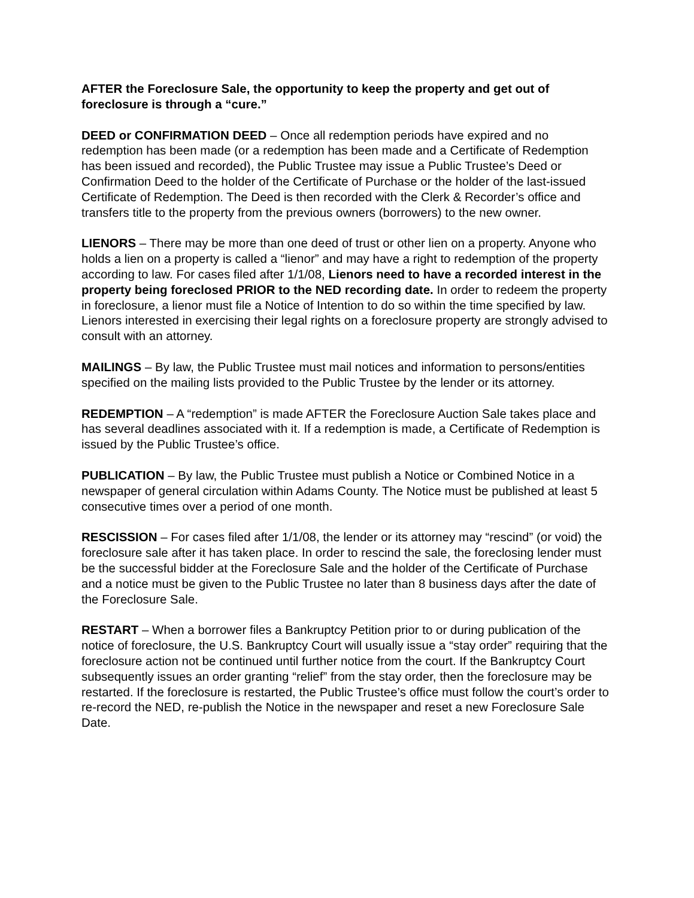AFTER the Foreclosure Sale, the opportunity to keep the property and get out of foreclosure is through a “cure.”
DEED or CONFIRMATION DEED – Once all redemption periods have expired and no redemption has been made (or a redemption has been made and a Certificate of Redemption has been issued and recorded), the Public Trustee may issue a Public Trustee’s Deed or Confirmation Deed to the holder of the Certificate of Purchase or the holder of the last-issued Certificate of Redemption. The Deed is then recorded with the Clerk & Recorder’s office and transfers title to the property from the previous owners (borrowers) to the new owner.
LIENORS – There may be more than one deed of trust or other lien on a property. Anyone who holds a lien on a property is called a “lienor” and may have a right to redemption of the property according to law. For cases filed after 1/1/08, Lienors need to have a recorded interest in the property being foreclosed PRIOR to the NED recording date. In order to redeem the property in foreclosure, a lienor must file a Notice of Intention to do so within the time specified by law. Lienors interested in exercising their legal rights on a foreclosure property are strongly advised to consult with an attorney.
MAILINGS – By law, the Public Trustee must mail notices and information to persons/entities specified on the mailing lists provided to the Public Trustee by the lender or its attorney.
REDEMPTION – A “redemption” is made AFTER the Foreclosure Auction Sale takes place and has several deadlines associated with it. If a redemption is made, a Certificate of Redemption is issued by the Public Trustee’s office.
PUBLICATION – By law, the Public Trustee must publish a Notice or Combined Notice in a newspaper of general circulation within Adams County. The Notice must be published at least 5 consecutive times over a period of one month.
RESCISSION – For cases filed after 1/1/08, the lender or its attorney may “rescind” (or void) the foreclosure sale after it has taken place. In order to rescind the sale, the foreclosing lender must be the successful bidder at the Foreclosure Sale and the holder of the Certificate of Purchase and a notice must be given to the Public Trustee no later than 8 business days after the date of the Foreclosure Sale.
RESTART – When a borrower files a Bankruptcy Petition prior to or during publication of the notice of foreclosure, the U.S. Bankruptcy Court will usually issue a “stay order” requiring that the foreclosure action not be continued until further notice from the court. If the Bankruptcy Court subsequently issues an order granting “relief” from the stay order, then the foreclosure may be restarted. If the foreclosure is restarted, the Public Trustee’s office must follow the court’s order to re-record the NED, re-publish the Notice in the newspaper and reset a new Foreclosure Sale Date.